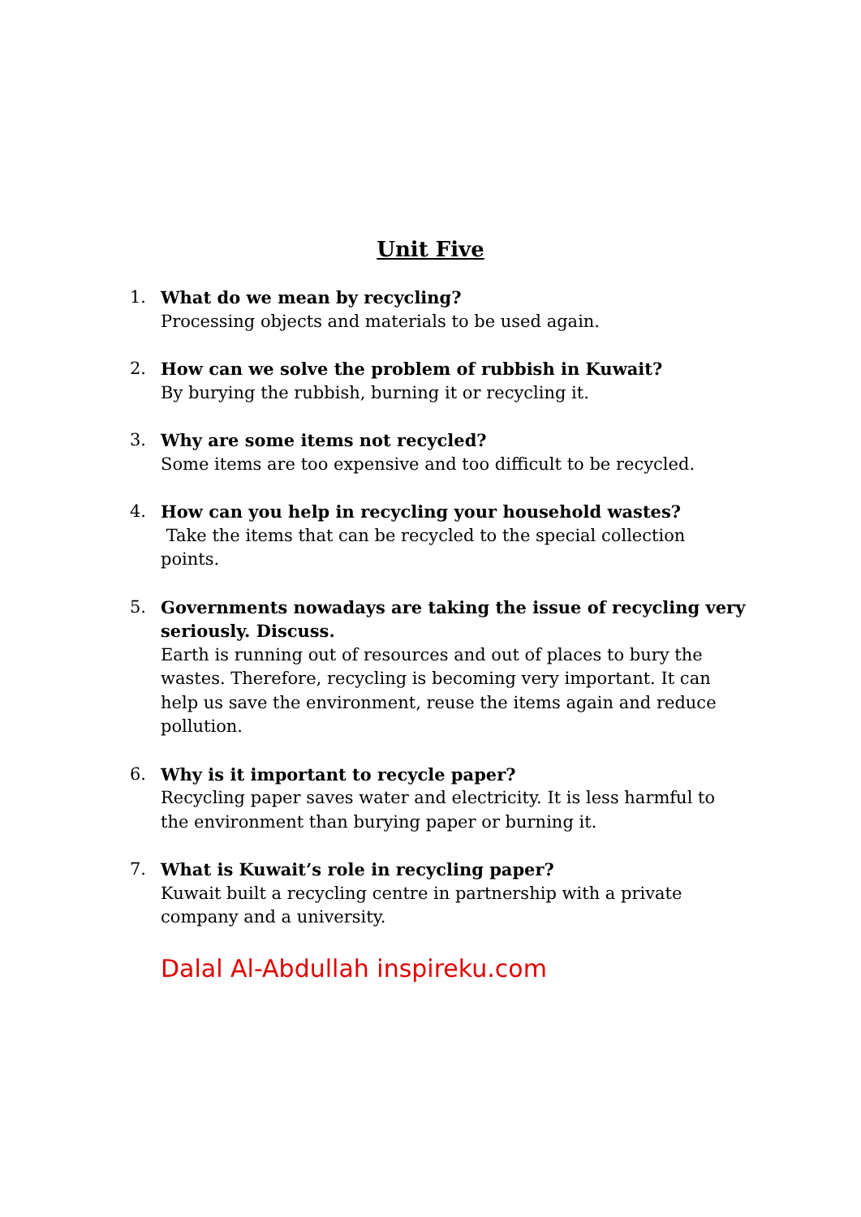Unit Five
1. What do we mean by recycling?
Processing objects and materials to be used again.
2. How can we solve the problem of rubbish in Kuwait?
By burying the rubbish, burning it or recycling it.
3. Why are some items not recycled?
Some items are too expensive and too difficult to be recycled.
4. How can you help in recycling your household wastes?
Take the items that can be recycled to the special collection points.
5. Governments nowadays are taking the issue of recycling very seriously. Discuss.
Earth is running out of resources and out of places to bury the wastes. Therefore, recycling is becoming very important. It can help us save the environment, reuse the items again and reduce pollution.
6. Why is it important to recycle paper?
Recycling paper saves water and electricity. It is less harmful to the environment than burying paper or burning it.
7. What is Kuwait’s role in recycling paper?
Kuwait built a recycling centre in partnership with a private company and a university.
Dalal Al-Abdullah inspireku.com